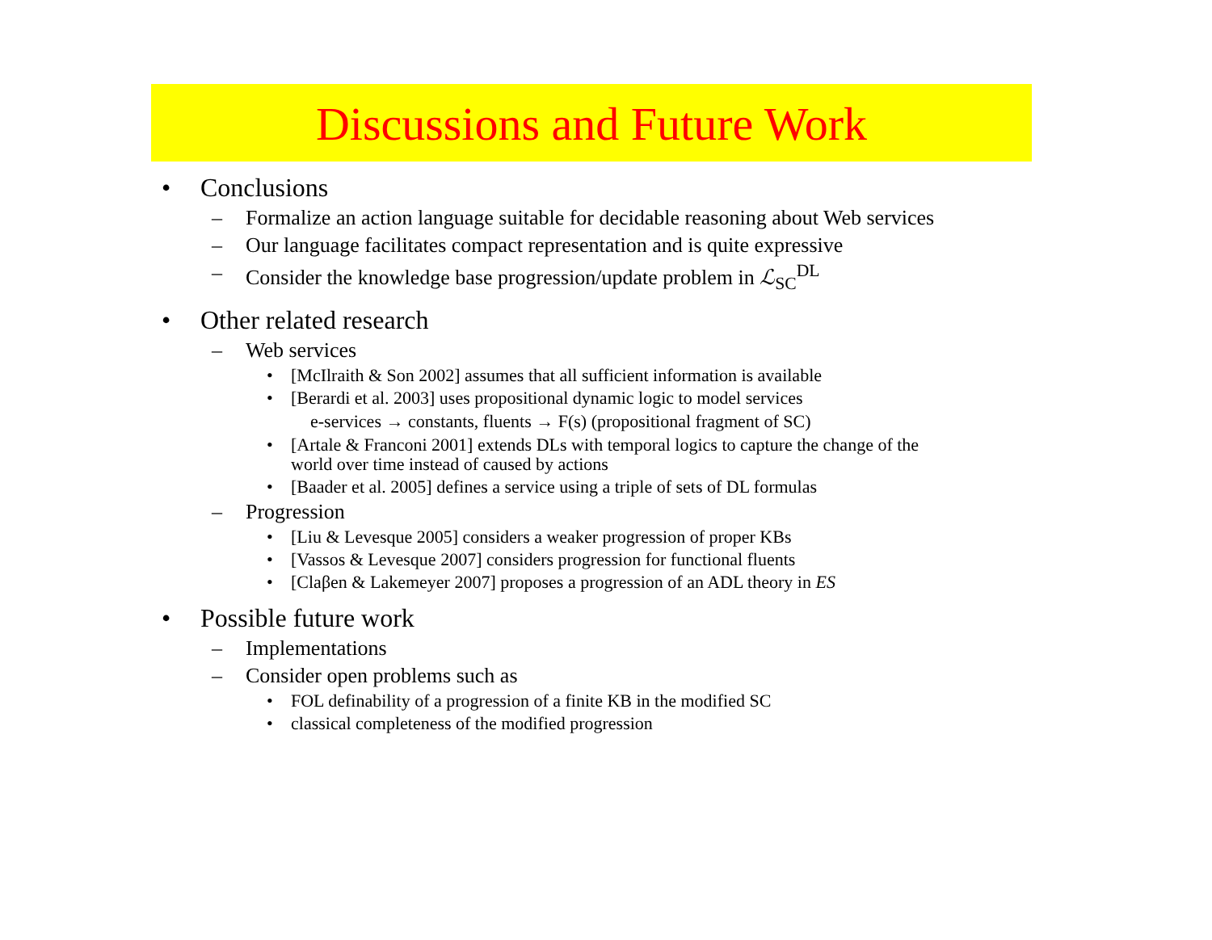Discussions and Future Work
• Conclusions
– Formalize an action language suitable for decidable reasoning about Web services
– Our language facilitates compact representation and is quite expressive
– Consider the knowledge base progression/update problem in ℒ<sub>SC</sub><sup>DL</sup>
• Other related research
– Web services
• [McIlraith & Son 2002] assumes that all sufficient information is available
• [Berardi et al. 2003] uses propositional dynamic logic to model services
e-services → constants, fluents → F(s) (propositional fragment of SC)
• [Artale & Franconi 2001] extends DLs with temporal logics to capture the change of the
world over time instead of caused by actions
• [Baader et al. 2005] defines a service using a triple of sets of DL formulas
– Progression
• [Liu & Levesque 2005] considers a weaker progression of proper KBs
• [Vassos & Levesque 2007] considers progression for functional fluents
• [Claβen & Lakemeyer 2007] proposes a progression of an ADL theory in ES
• Possible future work
– Implementations
– Consider open problems such as
• FOL definability of a progression of a finite KB in the modified SC
• classical completeness of the modified progression